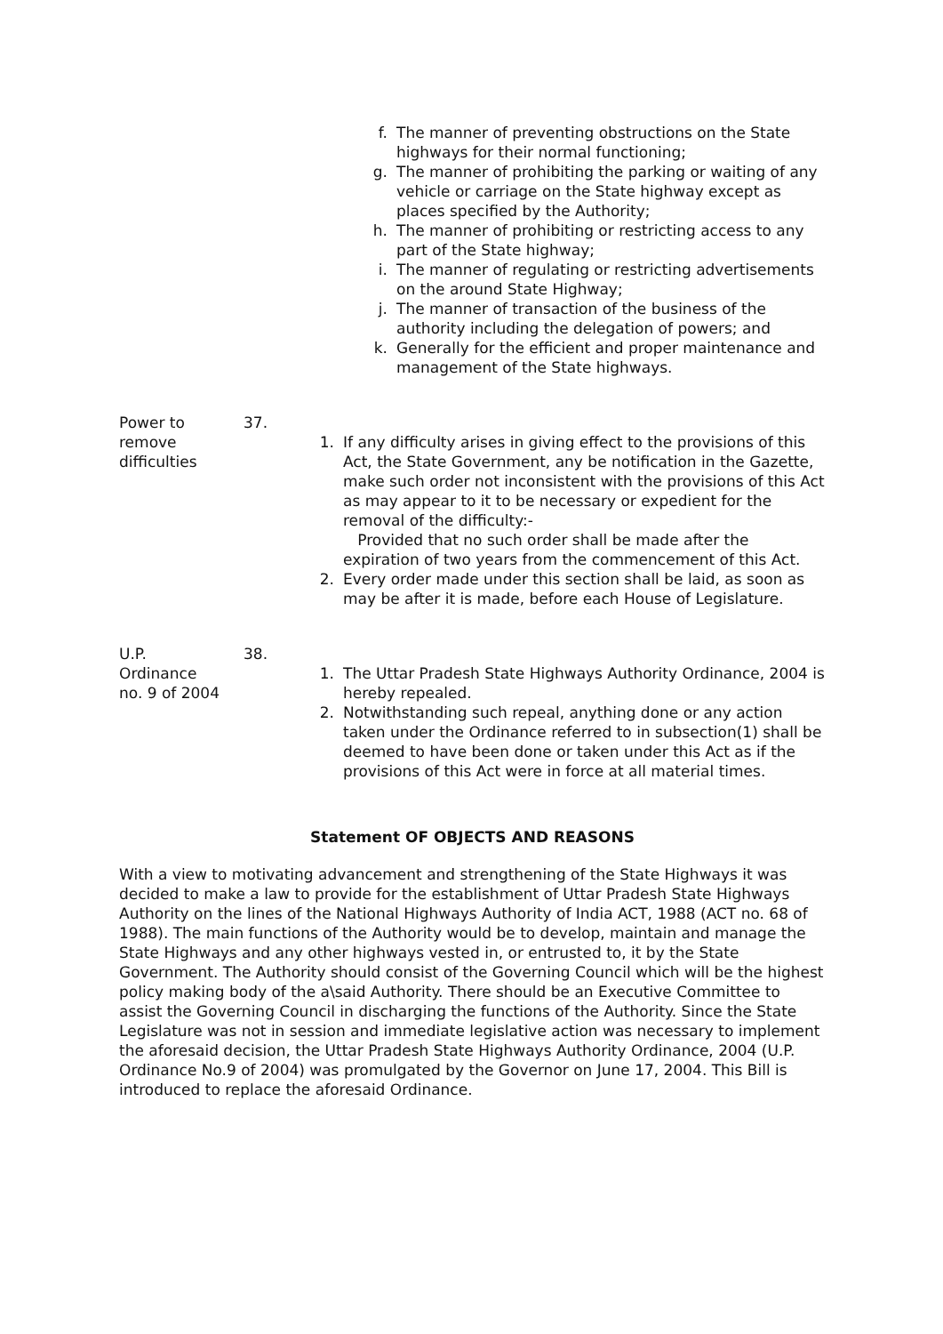f. The manner of preventing obstructions on the State highways for their normal functioning;
g. The manner of prohibiting the parking or waiting of any vehicle or carriage on the State highway except as places specified by the Authority;
h. The manner of prohibiting or restricting access to any part of the State highway;
i. The manner of regulating or restricting advertisements on the around State Highway;
j. The manner of transaction of the business of the authority including the delegation of powers; and
k. Generally for the efficient and proper maintenance and management of the State highways.
Power to
remove
difficulties
37.
1. If any difficulty arises in giving effect to the provisions of this Act, the State Government, any be notification in the Gazette, make such order not inconsistent with the provisions of this Act as may appear to it to be necessary or expedient for the removal of the difficulty:-
Provided that no such order shall be made after the expiration of two years from the commencement of this Act.
2. Every order made under this section shall be laid, as soon as may be after it is made, before each House of Legislature.
U.P.
Ordinance
no. 9 of 2004
38.
1. The Uttar Pradesh State Highways Authority Ordinance, 2004 is hereby repealed.
2. Notwithstanding such repeal, anything done or any action taken under the Ordinance referred to in subsection(1) shall be deemed to have been done or taken under this Act as if the provisions of this Act were in force at all material times.
Statement OF OBJECTS AND REASONS
With a view to motivating advancement and strengthening of the State Highways it was decided to make a law to provide for the establishment of Uttar Pradesh State Highways Authority on the lines of the National Highways Authority of India ACT, 1988 (ACT no. 68 of 1988). The main functions of the Authority would be to develop, maintain and manage the State Highways and any other highways vested in, or entrusted to, it by the State Government. The Authority should consist of the Governing Council which will be the highest policy making body of the a\said Authority. There should be an Executive Committee to assist the Governing Council in discharging the functions of the Authority. Since the State Legislature was not in session and immediate legislative action was necessary to implement the aforesaid decision, the Uttar Pradesh State Highways Authority Ordinance, 2004 (U.P. Ordinance No.9 of 2004) was promulgated by the Governor on June 17, 2004. This Bill is introduced to replace the aforesaid Ordinance.